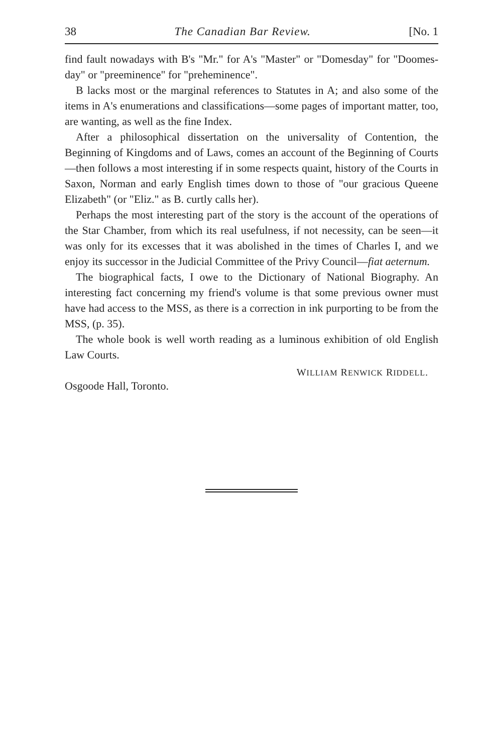38 The Canadian Bar Review. [No. 1
find fault nowadays with B's "Mr." for A's "Master" or "Domesday" for "Doomes-day" or "preeminence" for "preheminence".
B lacks most or the marginal references to Statutes in A; and also some of the items in A's enumerations and classifications—some pages of important matter, too, are wanting, as well as the fine Index.
After a philosophical dissertation on the universality of Contention, the Beginning of Kingdoms and of Laws, comes an account of the Beginning of Courts—then follows a most interesting if in some respects quaint, history of the Courts in Saxon, Norman and early English times down to those of "our gracious Queene Elizabeth" (or "Eliz." as B. curtly calls her).
Perhaps the most interesting part of the story is the account of the operations of the Star Chamber, from which its real usefulness, if not necessity, can be seen—it was only for its excesses that it was abolished in the times of Charles I, and we enjoy its successor in the Judicial Committee of the Privy Council—fiat aeternum.
The biographical facts, I owe to the Dictionary of National Biography. An interesting fact concerning my friend's volume is that some previous owner must have had access to the MSS, as there is a correction in ink purporting to be from the MSS, (p. 35).
The whole book is well worth reading as a luminous exhibition of old English Law Courts.
WILLIAM RENWICK RIDDELL.
Osgoode Hall, Toronto.